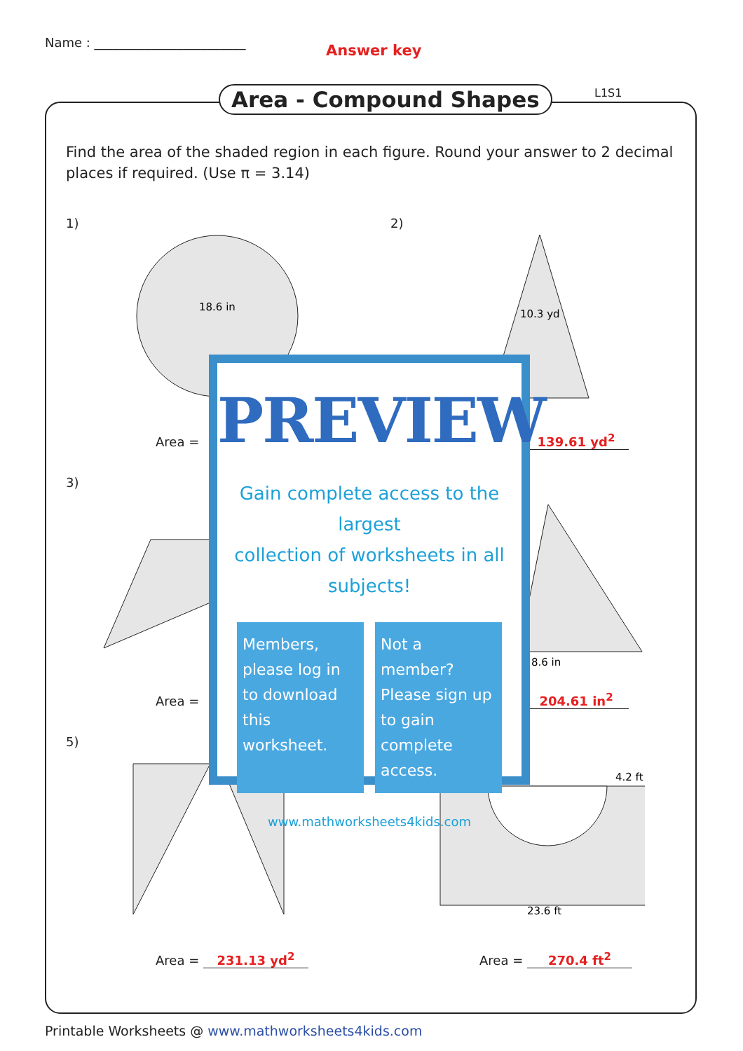Name : ________________________
Answer key
Area - Compound Shapes L1S1
Find the area of the shaded region in each figure. Round your answer to 2 decimal places if required. (Use π = 3.14)
18.6 in
10.3 yd
23.6 ft
4.2 ft
8.6 in
1) 2)
3)
5)
Area = 139.61 yd<sup>2</sup>
Area = 204.61 in<sup>2</sup>
Area = 231.13 yd<sup>2</sup> Area = 270.4 ft<sup>2</sup>
PREVIEW
Gain complete access to the largest
collection of worksheets in all subjects!
Members, please log in to download this worksheet.
Not a member? Please sign up to gain complete access.
www.mathworksheets4kids.com
Printable Worksheets @ www.mathworksheets4kids.com